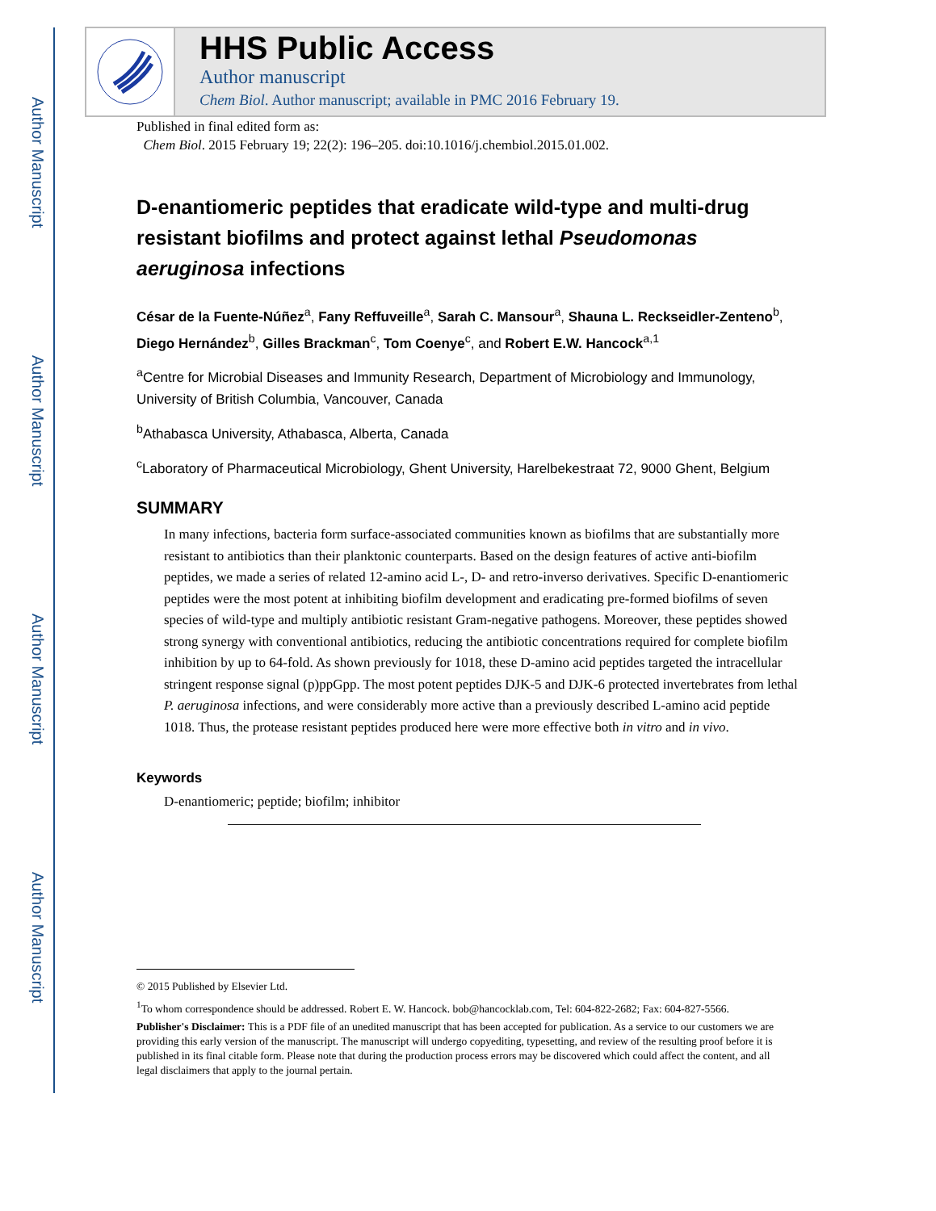Author Manuscript
Author Manuscript
Author Manuscript
Author Manuscript
HHS Public Access
Author manuscript
Chem Biol. Author manuscript; available in PMC 2016 February 19.
Published in final edited form as:
Chem Biol. 2015 February 19; 22(2): 196–205. doi:10.1016/j.chembiol.2015.01.002.
D-enantiomeric peptides that eradicate wild-type and multi-drug resistant biofilms and protect against lethal Pseudomonas aeruginosa infections
César de la Fuente-Núñez<sup>a</sup>, Fany Reffuveille<sup>a</sup>, Sarah C. Mansour<sup>a</sup>, Shauna L. Reckseidler-Zenteno<sup>b</sup>, Diego Hernández<sup>b</sup>, Gilles Brackman<sup>c</sup>, Tom Coenye<sup>c</sup>, and Robert E.W. Hancock<sup>a,1</sup>
<sup>a</sup> Centre for Microbial Diseases and Immunity Research, Department of Microbiology and Immunology, University of British Columbia, Vancouver, Canada
<sup>b</sup> Athabasca University, Athabasca, Alberta, Canada
<sup>c</sup> Laboratory of Pharmaceutical Microbiology, Ghent University, Harelbekestraat 72, 9000 Ghent, Belgium
SUMMARY
In many infections, bacteria form surface-associated communities known as biofilms that are substantially more resistant to antibiotics than their planktonic counterparts. Based on the design features of active anti-biofilm peptides, we made a series of related 12-amino acid L-, D- and retro-inverso derivatives. Specific D-enantiomeric peptides were the most potent at inhibiting biofilm development and eradicating pre-formed biofilms of seven species of wild-type and multiply antibiotic resistant Gram-negative pathogens. Moreover, these peptides showed strong synergy with conventional antibiotics, reducing the antibiotic concentrations required for complete biofilm inhibition by up to 64-fold. As shown previously for 1018, these D-amino acid peptides targeted the intracellular stringent response signal (p)ppGpp. The most potent peptides DJK-5 and DJK-6 protected invertebrates from lethal P. aeruginosa infections, and were considerably more active than a previously described L-amino acid peptide 1018. Thus, the protease resistant peptides produced here were more effective both in vitro and in vivo.
Keywords
D-enantiomeric; peptide; biofilm; inhibitor
© 2015 Published by Elsevier Ltd.
<sup>1</sup> To whom correspondence should be addressed. Robert E. W. Hancock. bob@hancocklab.com, Tel: 604-822-2682; Fax: 604-827-5566.
Publisher's Disclaimer: This is a PDF file of an unedited manuscript that has been accepted for publication. As a service to our customers we are providing this early version of the manuscript. The manuscript will undergo copyediting, typesetting, and review of the resulting proof before it is published in its final citable form. Please note that during the production process errors may be discovered which could affect the content, and all legal disclaimers that apply to the journal pertain.